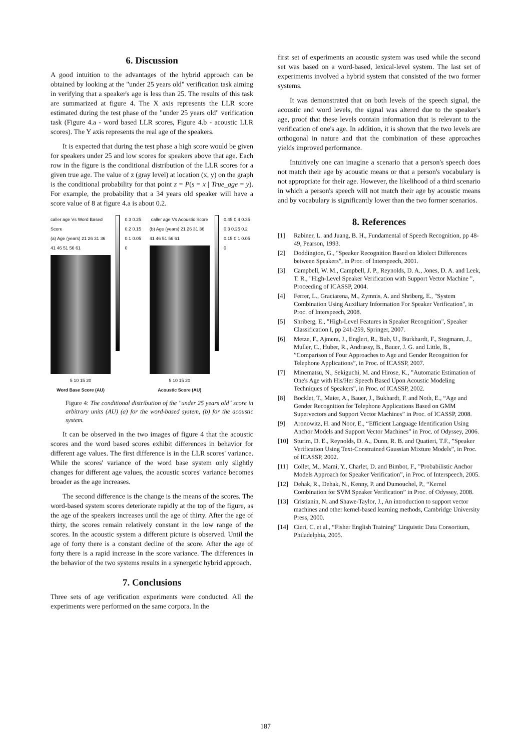6. Discussion
A good intuition to the advantages of the hybrid approach can be obtained by looking at the "under 25 years old" verification task aiming in verifying that a speaker's age is less than 25. The results of this task are summarized at figure 4. The X axis represents the LLR score estimated during the test phase of the "under 25 years old" verification task (Figure 4.a - word based LLR scores, Figure 4.b - acoustic LLR scores). The Y axis represents the real age of the speakers.
It is expected that during the test phase a high score would be given for speakers under 25 and low scores for speakers above that age. Each row in the figure is the conditional distribution of the LLR scores for a given true age. The value of z (gray level) at location (x, y) on the graph is the conditional probability for that point z = P(s = x | True_age = y). For example, the probability that a 34 years old speaker will have a score value of 8 at figure 4.a is about 0.2.
caller age Vs Word Based Score
(a) Age (years) 21 26 31 36 41 46 51 56 61
5 10 15 20
Word Base Score (AU)
0.3 0.25 0.2 0.15 0.1 0.05 0 caller age Vs Acoustic Score
(b) Age (years) 21 26 31 36 41 46 51 56 61
5 10 15 20
Acoustic Score (AU)
0.45 0.4 0.35 0.3 0.25 0.2 0.15 0.1 0.05 0
Figure 4: The conditional distribution of the "under 25 years old" score in arbitrary units (AU) (a) for the word-based system, (b) for the acoustic system.
It can be observed in the two images of figure 4 that the acoustic scores and the word based scores exhibit differences in behavior for different age values. The first difference is in the LLR scores' variance. While the scores' variance of the word base system only slightly changes for different age values, the acoustic scores' variance becomes broader as the age increases.
The second difference is the change is the means of the scores. The word-based system scores deteriorate rapidly at the top of the figure, as the age of the speakers increases until the age of thirty. After the age of thirty, the scores remain relatively constant in the low range of the scores. In the acoustic system a different picture is observed. Until the age of forty there is a constant decline of the score. After the age of forty there is a rapid increase in the score variance. The differences in the behavior of the two systems results in a synergetic hybrid approach.
7. Conclusions
Three sets of age verification experiments were conducted. All the experiments were performed on the same corpora. In the
first set of experiments an acoustic system was used while the second set was based on a word-based, lexical-level system. The last set of experiments involved a hybrid system that consisted of the two former systems.
It was demonstrated that on both levels of the speech signal, the acoustic and word levels, the signal was altered due to the speaker's age, proof that these levels contain information that is relevant to the verification of one's age. In addition, it is shown that the two levels are orthogonal in nature and that the combination of these approaches yields improved performance.
Intuitively one can imagine a scenario that a person's speech does not match their age by acoustic means or that a person's vocabulary is not appropriate for their age. However, the likelihood of a third scenario in which a person's speech will not match their age by acoustic means and by vocabulary is significantly lower than the two former scenarios.
8. References
[1] Rabiner, L. and Juang, B. H., Fundamental of Speech Recognition, pp 48-49, Pearson, 1993.
[2] Doddington, G., "Speaker Recognition Based on Idiolect Differences between Speakers", in Proc. of Interspeech, 2001.
[3] Campbell, W. M., Campbell, J. P., Reynolds, D. A., Jones, D. A. and Leek, T. R., "High-Level Speaker Verification with Support Vector Machine ", Proceeding of ICASSP, 2004.
[4] Ferrer, L., Graciarena, M., Zymnis, A. and Shriberg, E., "System Combination Using Auxiliary Information For Speaker Verification", in Proc. of Interspeech, 2008.
[5] Shriberg, E., "High-Level Features in Speaker Recognition", Speaker Classification I, pp 241-259, Springer, 2007.
[6] Metze, F., Ajmera, J., Englert, R., Bub, U., Burkhardt, F., Stegmann, J., Muller, C., Huber, R., Andrassy, B., Bauer, J. G. and Little, B., ”Comparison of Four Approaches to Age and Gender Recognition for Telephone Applications”, in Proc. of ICASSP, 2007.
[7] Minematsu, N., Sekiguchi, M. and Hirose, K., ”Automatic Estimation of One's Age with His/Her Speech Based Upon Acoustic Modeling Techniques of Speakers”, in Proc. of ICASSP, 2002.
[8] Bocklet, T., Maier, A., Bauer, J., Bukhardt, F. and Noth, E., “Age and Gender Recognition for Telephone Applications Based on GMM Supervectors and Support Vector Machines” in Proc. of ICASSP, 2008.
[9] Aronowitz, H. and Noor, E., “Efficient Language Identification Using Anchor Models and Support Vector Machines” in Proc. of Odyssey, 2006.
[10] Sturim, D. E., Reynolds, D. A., Dunn, R. B. and Quatieri, T.F., ”Speaker Verification Using Text-Constrained Gaussian Mixture Models”, in Proc. of ICASSP, 2002.
[11] Collet, M., Mami, Y., Charlet, D. and Bimbot, F., ”Probabilistic Anchor Models Approach for Speaker Verification”, in Proc. of Interspeech, 2005.
[12] Dehak, R., Dehak, N., Kenny, P. and Dumouchel, P., “Kernel Combination for SVM Speaker Verification” in Proc. of Odyssey, 2008.
[13] Cristianin, N. and Shawe-Taylor, J., An introduction to support vector machines and other kernel-based learning methods, Cambridge University Press, 2000.
[14] Cieri, C. et al., “Fisher English Training” Linguistic Data Consortium, Philadelphia, 2005.
187